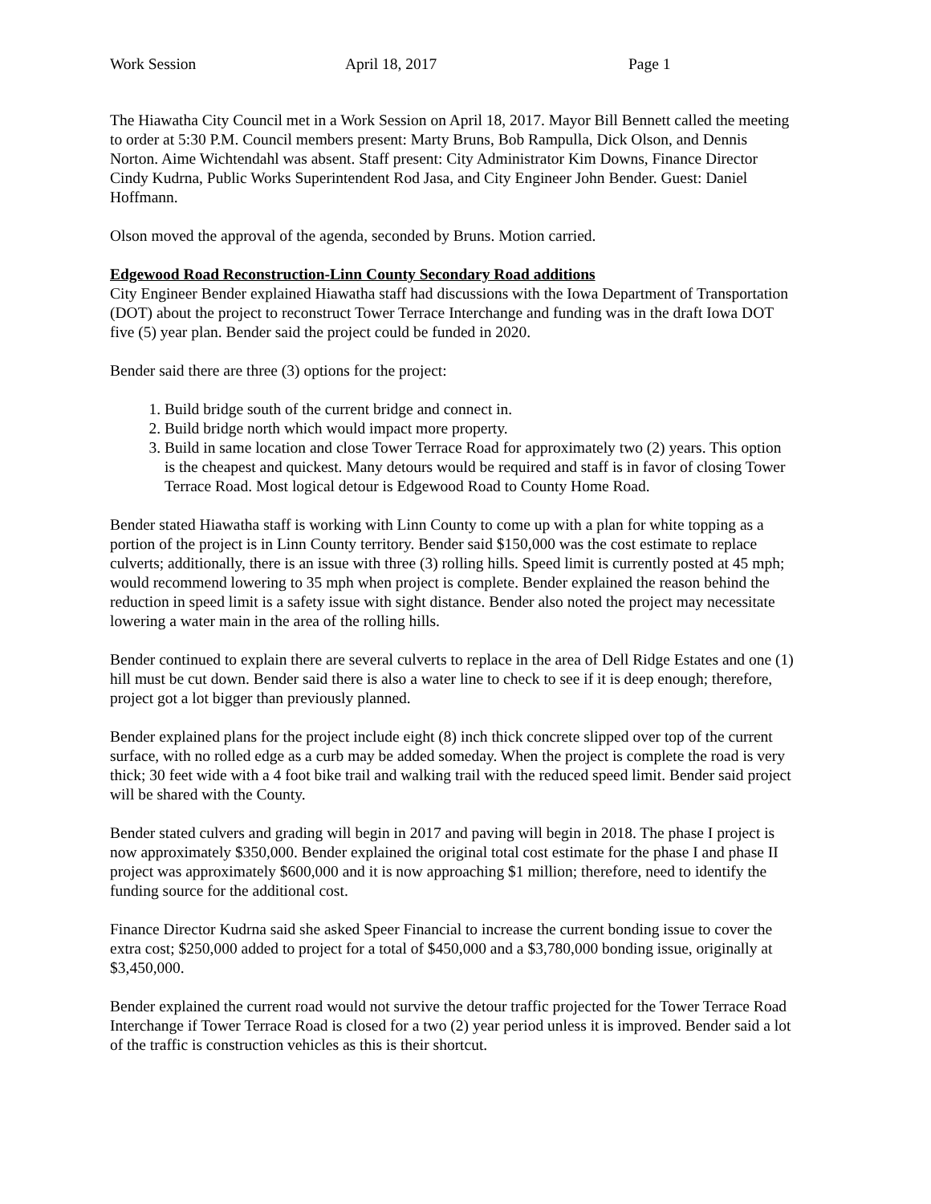Work Session April 18, 2017 Page 1
The Hiawatha City Council met in a Work Session on April 18, 2017. Mayor Bill Bennett called the meeting to order at 5:30 P.M. Council members present: Marty Bruns, Bob Rampulla, Dick Olson, and Dennis Norton. Aime Wichtendahl was absent. Staff present: City Administrator Kim Downs, Finance Director Cindy Kudrna, Public Works Superintendent Rod Jasa, and City Engineer John Bender. Guest: Daniel Hoffmann.
Olson moved the approval of the agenda, seconded by Bruns. Motion carried.
Edgewood Road Reconstruction-Linn County Secondary Road additions
City Engineer Bender explained Hiawatha staff had discussions with the Iowa Department of Transportation (DOT) about the project to reconstruct Tower Terrace Interchange and funding was in the draft Iowa DOT five (5) year plan. Bender said the project could be funded in 2020.
Bender said there are three (3) options for the project:
1. Build bridge south of the current bridge and connect in.
2. Build bridge north which would impact more property.
3. Build in same location and close Tower Terrace Road for approximately two (2) years. This option is the cheapest and quickest. Many detours would be required and staff is in favor of closing Tower Terrace Road. Most logical detour is Edgewood Road to County Home Road.
Bender stated Hiawatha staff is working with Linn County to come up with a plan for white topping as a portion of the project is in Linn County territory. Bender said $150,000 was the cost estimate to replace culverts; additionally, there is an issue with three (3) rolling hills. Speed limit is currently posted at 45 mph; would recommend lowering to 35 mph when project is complete. Bender explained the reason behind the reduction in speed limit is a safety issue with sight distance. Bender also noted the project may necessitate lowering a water main in the area of the rolling hills.
Bender continued to explain there are several culverts to replace in the area of Dell Ridge Estates and one (1) hill must be cut down. Bender said there is also a water line to check to see if it is deep enough; therefore, project got a lot bigger than previously planned.
Bender explained plans for the project include eight (8) inch thick concrete slipped over top of the current surface, with no rolled edge as a curb may be added someday. When the project is complete the road is very thick; 30 feet wide with a 4 foot bike trail and walking trail with the reduced speed limit. Bender said project will be shared with the County.
Bender stated culvers and grading will begin in 2017 and paving will begin in 2018. The phase I project is now approximately $350,000. Bender explained the original total cost estimate for the phase I and phase II project was approximately $600,000 and it is now approaching $1 million; therefore, need to identify the funding source for the additional cost.
Finance Director Kudrna said she asked Speer Financial to increase the current bonding issue to cover the extra cost; $250,000 added to project for a total of $450,000 and a $3,780,000 bonding issue, originally at $3,450,000.
Bender explained the current road would not survive the detour traffic projected for the Tower Terrace Road Interchange if Tower Terrace Road is closed for a two (2) year period unless it is improved. Bender said a lot of the traffic is construction vehicles as this is their shortcut.